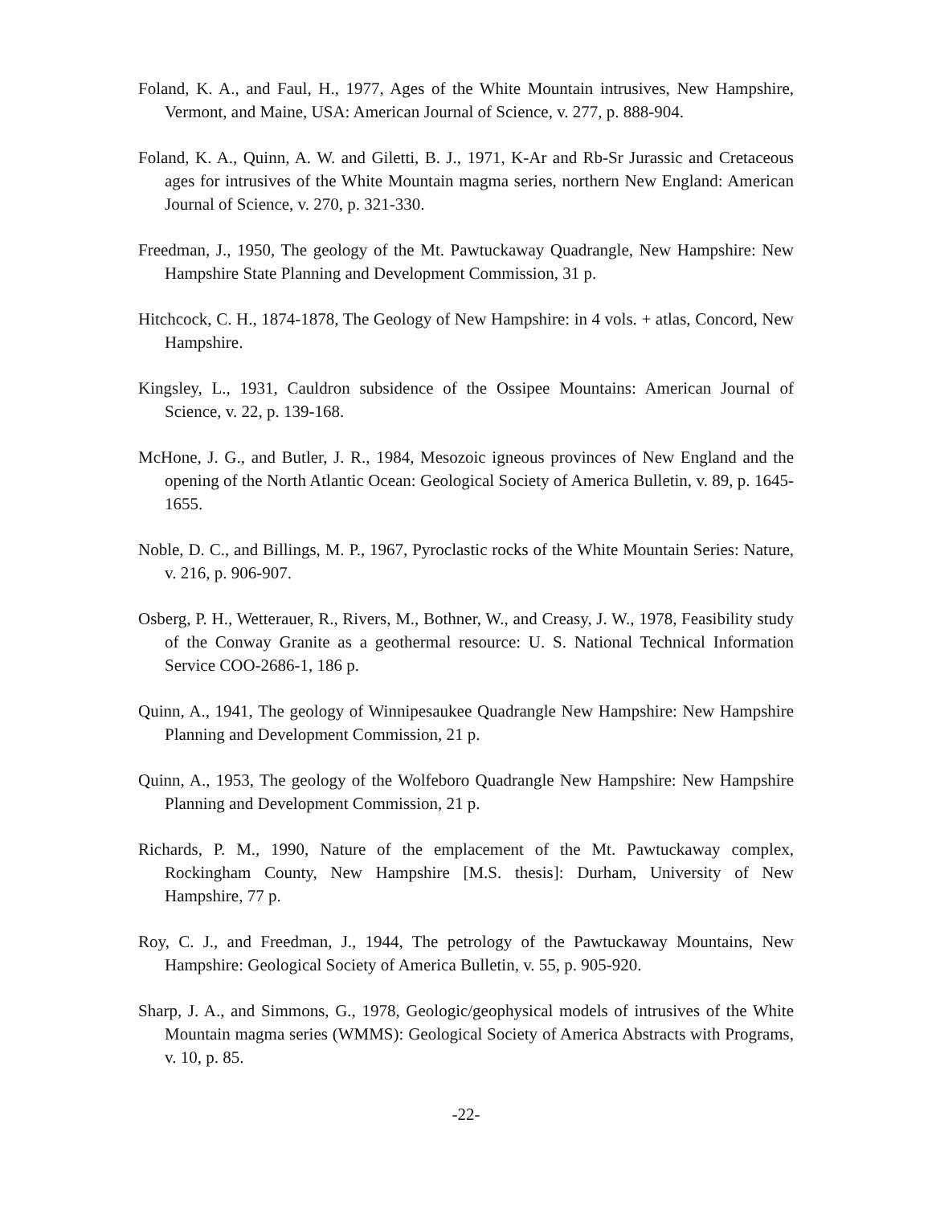Foland, K. A., and Faul, H., 1977, Ages of the White Mountain intrusives, New Hampshire, Vermont, and Maine, USA: American Journal of Science, v. 277, p. 888-904.
Foland, K. A., Quinn, A. W. and Giletti, B. J., 1971, K-Ar and Rb-Sr Jurassic and Cretaceous ages for intrusives of the White Mountain magma series, northern New England: American Journal of Science, v. 270, p. 321-330.
Freedman, J., 1950, The geology of the Mt. Pawtuckaway Quadrangle, New Hampshire: New Hampshire State Planning and Development Commission, 31 p.
Hitchcock, C. H., 1874-1878, The Geology of New Hampshire: in 4 vols. + atlas, Concord, New Hampshire.
Kingsley, L., 1931, Cauldron subsidence of the Ossipee Mountains: American Journal of Science, v. 22, p. 139-168.
McHone, J. G., and Butler, J. R., 1984, Mesozoic igneous provinces of New England and the opening of the North Atlantic Ocean: Geological Society of America Bulletin, v. 89, p. 1645-1655.
Noble, D. C., and Billings, M. P., 1967, Pyroclastic rocks of the White Mountain Series: Nature, v. 216, p. 906-907.
Osberg, P. H., Wetterauer, R., Rivers, M., Bothner, W., and Creasy, J. W., 1978, Feasibility study of the Conway Granite as a geothermal resource: U. S. National Technical Information Service COO-2686-1, 186 p.
Quinn, A., 1941, The geology of Winnipesaukee Quadrangle New Hampshire: New Hampshire Planning and Development Commission, 21 p.
Quinn, A., 1953, The geology of the Wolfeboro Quadrangle New Hampshire: New Hampshire Planning and Development Commission, 21 p.
Richards, P. M., 1990, Nature of the emplacement of the Mt. Pawtuckaway complex, Rockingham County, New Hampshire [M.S. thesis]: Durham, University of New Hampshire, 77 p.
Roy, C. J., and Freedman, J., 1944, The petrology of the Pawtuckaway Mountains, New Hampshire: Geological Society of America Bulletin, v. 55, p. 905-920.
Sharp, J. A., and Simmons, G., 1978, Geologic/geophysical models of intrusives of the White Mountain magma series (WMMS): Geological Society of America Abstracts with Programs, v. 10, p. 85.
-22-